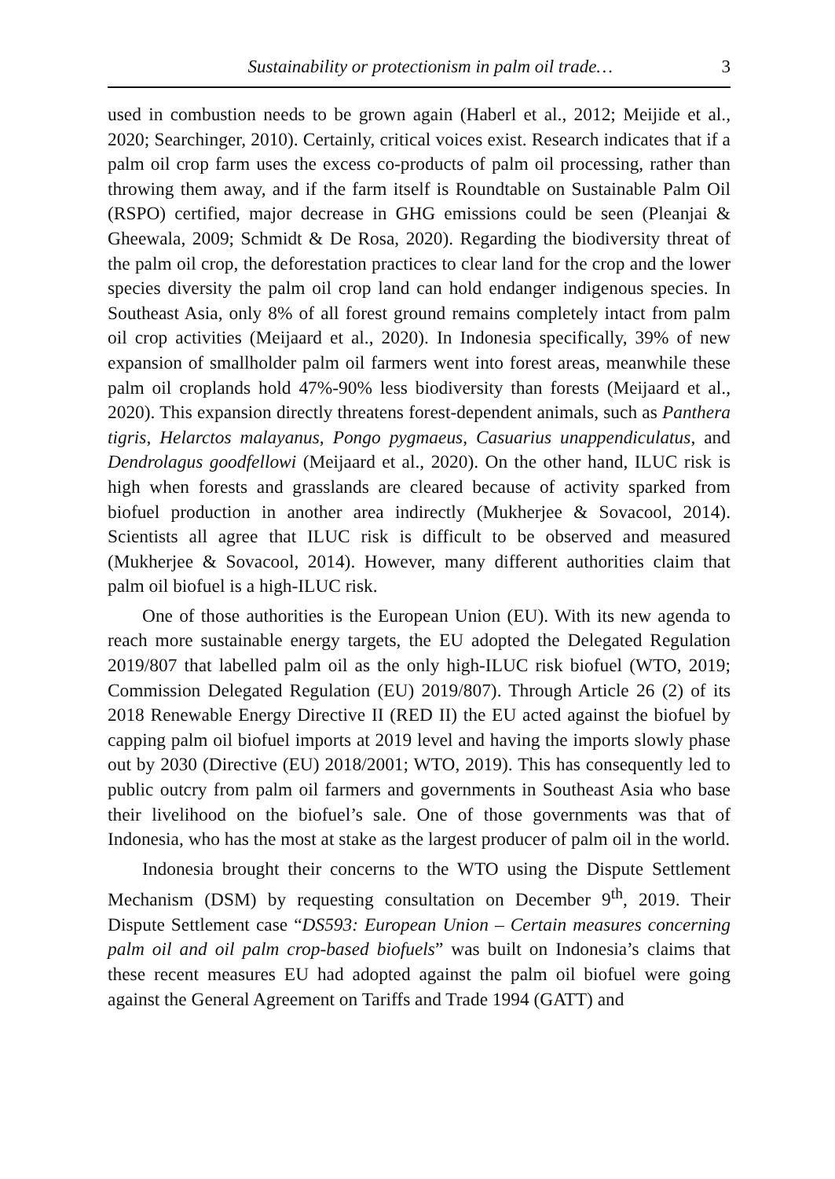Sustainability or protectionism in palm oil trade… 3
used in combustion needs to be grown again (Haberl et al., 2012; Meijide et al., 2020; Searchinger, 2010). Certainly, critical voices exist. Research indicates that if a palm oil crop farm uses the excess co-products of palm oil processing, rather than throwing them away, and if the farm itself is Roundtable on Sustainable Palm Oil (RSPO) certified, major decrease in GHG emissions could be seen (Pleanjai & Gheewala, 2009; Schmidt & De Rosa, 2020). Regarding the biodiversity threat of the palm oil crop, the deforestation practices to clear land for the crop and the lower species diversity the palm oil crop land can hold endanger indigenous species. In Southeast Asia, only 8% of all forest ground remains completely intact from palm oil crop activities (Meijaard et al., 2020). In Indonesia specifically, 39% of new expansion of smallholder palm oil farmers went into forest areas, meanwhile these palm oil croplands hold 47%-90% less biodiversity than forests (Meijaard et al., 2020). This expansion directly threatens forest-dependent animals, such as Panthera tigris, Helarctos malayanus, Pongo pygmaeus, Casuarius unappendiculatus, and Dendrolagus goodfellowi (Meijaard et al., 2020). On the other hand, ILUC risk is high when forests and grasslands are cleared because of activity sparked from biofuel production in another area indirectly (Mukherjee & Sovacool, 2014). Scientists all agree that ILUC risk is difficult to be observed and measured (Mukherjee & Sovacool, 2014). However, many different authorities claim that palm oil biofuel is a high-ILUC risk.
One of those authorities is the European Union (EU). With its new agenda to reach more sustainable energy targets, the EU adopted the Delegated Regulation 2019/807 that labelled palm oil as the only high-ILUC risk biofuel (WTO, 2019; Commission Delegated Regulation (EU) 2019/807). Through Article 26 (2) of its 2018 Renewable Energy Directive II (RED II) the EU acted against the biofuel by capping palm oil biofuel imports at 2019 level and having the imports slowly phase out by 2030 (Directive (EU) 2018/2001; WTO, 2019). This has consequently led to public outcry from palm oil farmers and governments in Southeast Asia who base their livelihood on the biofuel’s sale. One of those governments was that of Indonesia, who has the most at stake as the largest producer of palm oil in the world.
Indonesia brought their concerns to the WTO using the Dispute Settlement Mechanism (DSM) by requesting consultation on December 9<sup>th</sup>, 2019. Their Dispute Settlement case “DS593: European Union – Certain measures concerning palm oil and oil palm crop-based biofuels” was built on Indonesia’s claims that these recent measures EU had adopted against the palm oil biofuel were going against the General Agreement on Tariffs and Trade 1994 (GATT) and